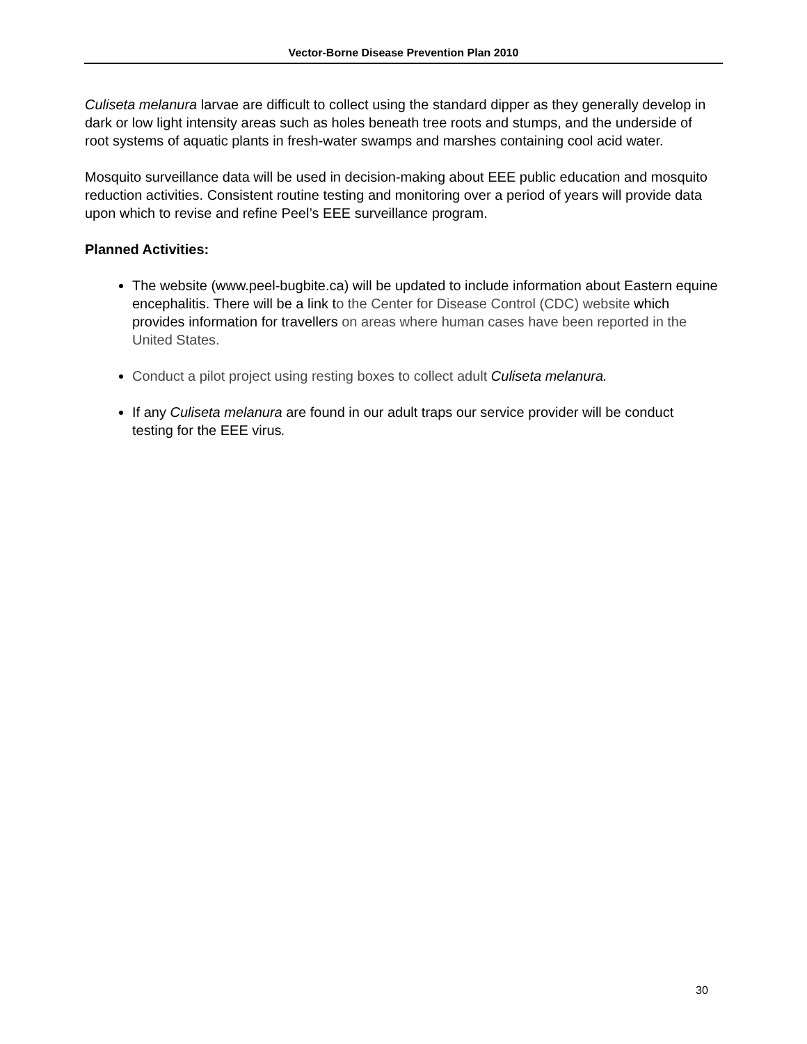Vector-Borne Disease Prevention Plan 2010
Culiseta melanura larvae are difficult to collect using the standard dipper as they generally develop in dark or low light intensity areas such as holes beneath tree roots and stumps, and the underside of root systems of aquatic plants in fresh-water swamps and marshes containing cool acid water.
Mosquito surveillance data will be used in decision-making about EEE public education and mosquito reduction activities. Consistent routine testing and monitoring over a period of years will provide data upon which to revise and refine Peel’s EEE surveillance program.
Planned Activities:
The website (www.peel-bugbite.ca) will be updated to include information about Eastern equine encephalitis. There will be a link to the Center for Disease Control (CDC) website which provides information for travellers on areas where human cases have been reported in the United States.
Conduct a pilot project using resting boxes to collect adult Culiseta melanura.
If any Culiseta melanura are found in our adult traps our service provider will be conduct testing for the EEE virus.
30